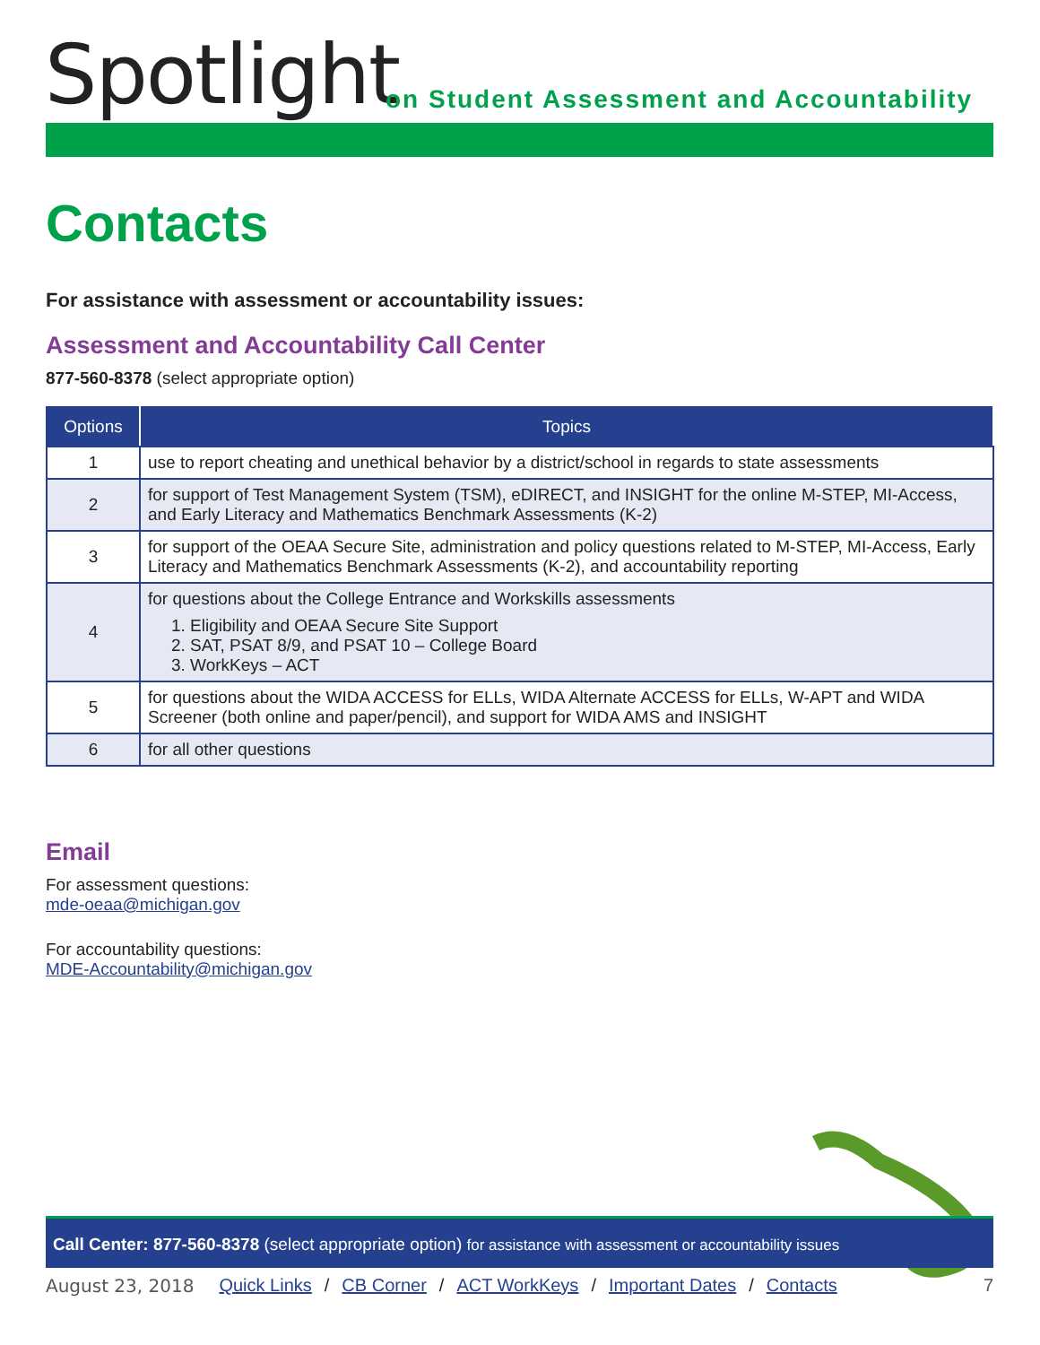Spotlight
on Student Assessment and Accountability
Contacts
For assistance with assessment or accountability issues:
Assessment and Accountability Call Center
877-560-8378 (select appropriate option)
| Options | Topics |
| --- | --- |
| 1 | use to report cheating and unethical behavior by a district/school in regards to state assessments |
| 2 | for support of Test Management System (TSM), eDIRECT, and INSIGHT for the online M-STEP, MI-Access, and Early Literacy and Mathematics Benchmark Assessments (K-2) |
| 3 | for support of the OEAA Secure Site, administration and policy questions related to M-STEP, MI-Access, Early Literacy and Mathematics Benchmark Assessments (K-2), and accountability reporting |
| 4 | for questions about the College Entrance and Workskills assessments 1. Eligibility and OEAA Secure Site Support 2. SAT, PSAT 8/9, and PSAT 10 – College Board 3. WorkKeys – ACT |
| 5 | for questions about the WIDA ACCESS for ELLs, WIDA Alternate ACCESS for ELLs, W-APT and WIDA Screener (both online and paper/pencil), and support for WIDA AMS and INSIGHT |
| 6 | for all other questions |
Email
For assessment questions:
mde-oeaa@michigan.gov
For accountability questions:
MDE-Accountability@michigan.gov
Call Center: 877-560-8378 (select appropriate option) for assistance with assessment or accountability issues
August 23, 2018 Quick Links / CB Corner / ACT WorkKeys / Important Dates / Contacts 7